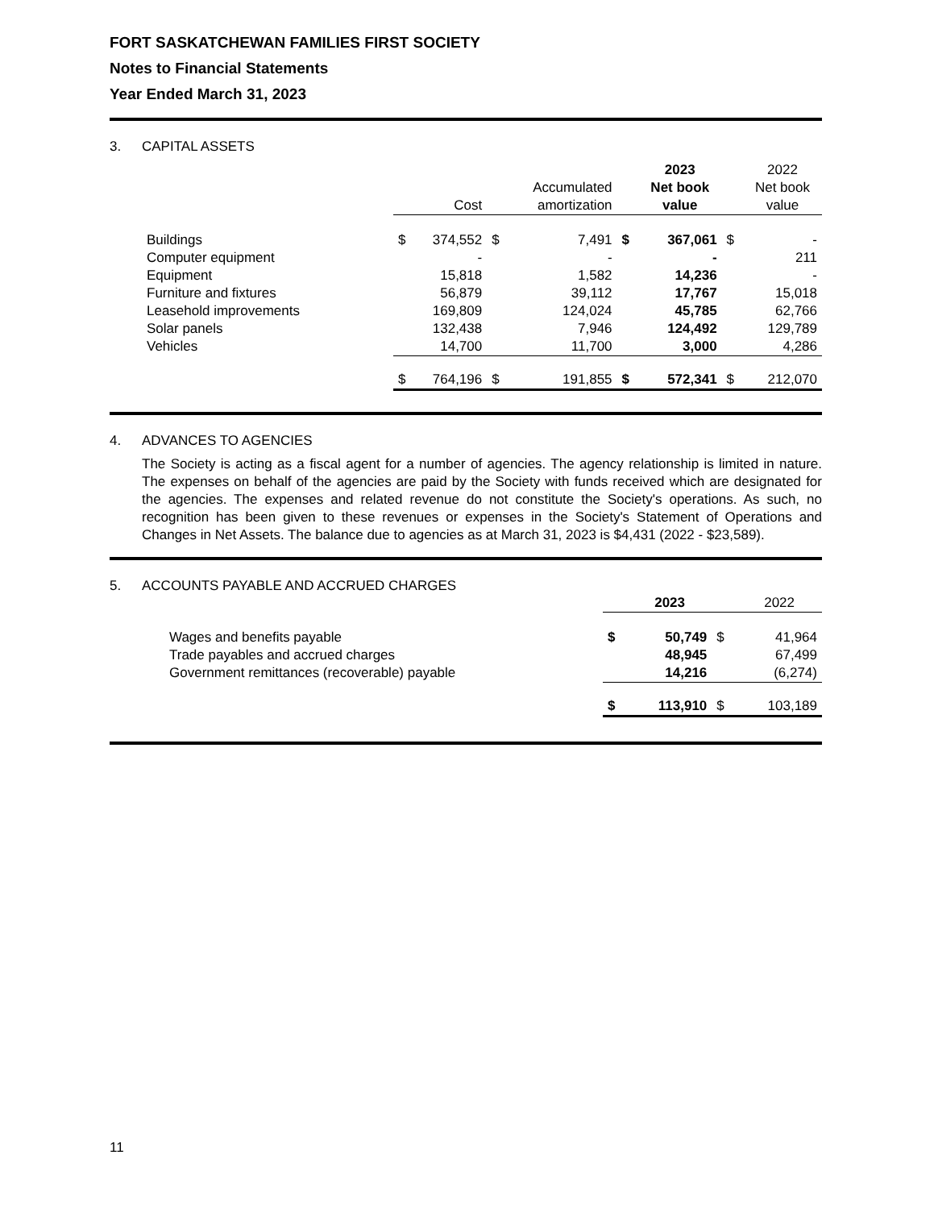FORT SASKATCHEWAN FAMILIES FIRST SOCIETY
Notes to Financial Statements
Year Ended March 31, 2023
3. CAPITAL ASSETS
| | | | | | | 2023 | | 2022 |
| --- | --- | --- | --- | --- | --- | --- | --- | --- |
| | | | | Accumulated | | Net book | | Net book |
| | | Cost | | amortization | | value | | value |
| Buildings | $ | 374,552 | $ | 7,491 | $ | 367,061 | $ | - |
| Computer equipment | | - | | - | | - | | 211 |
| Equipment | | 15,818 | | 1,582 | | 14,236 | | - |
| Furniture and fixtures | | 56,879 | | 39,112 | | 17,767 | | 15,018 |
| Leasehold improvements | | 169,809 | | 124,024 | | 45,785 | | 62,766 |
| Solar panels | | 132,438 | | 7,946 | | 124,492 | | 129,789 |
| Vehicles | | 14,700 | | 11,700 | | 3,000 | | 4,286 |
| | $ | 764,196 | $ | 191,855 | $ | 572,341 | $ | 212,070 |
4. ADVANCES TO AGENCIES
The Society is acting as a fiscal agent for a number of agencies. The agency relationship is limited in nature. The expenses on behalf of the agencies are paid by the Society with funds received which are designated for the agencies. The expenses and related revenue do not constitute the Society's operations. As such, no recognition has been given to these revenues or expenses in the Society's Statement of Operations and Changes in Net Assets. The balance due to agencies as at March 31, 2023 is $4,431 (2022 - $23,589).
5. ACCOUNTS PAYABLE AND ACCRUED CHARGES
| | | 2023 | | 2022 |
| --- | --- | --- | --- | --- |
| Wages and benefits payable | $ | 50,749 | $ | 41,964 |
| Trade payables and accrued charges | | 48,945 | | 67,499 |
| Government remittances (recoverable) payable | | 14,216 | | (6,274) |
| | $ | 113,910 | $ | 103,189 |
11